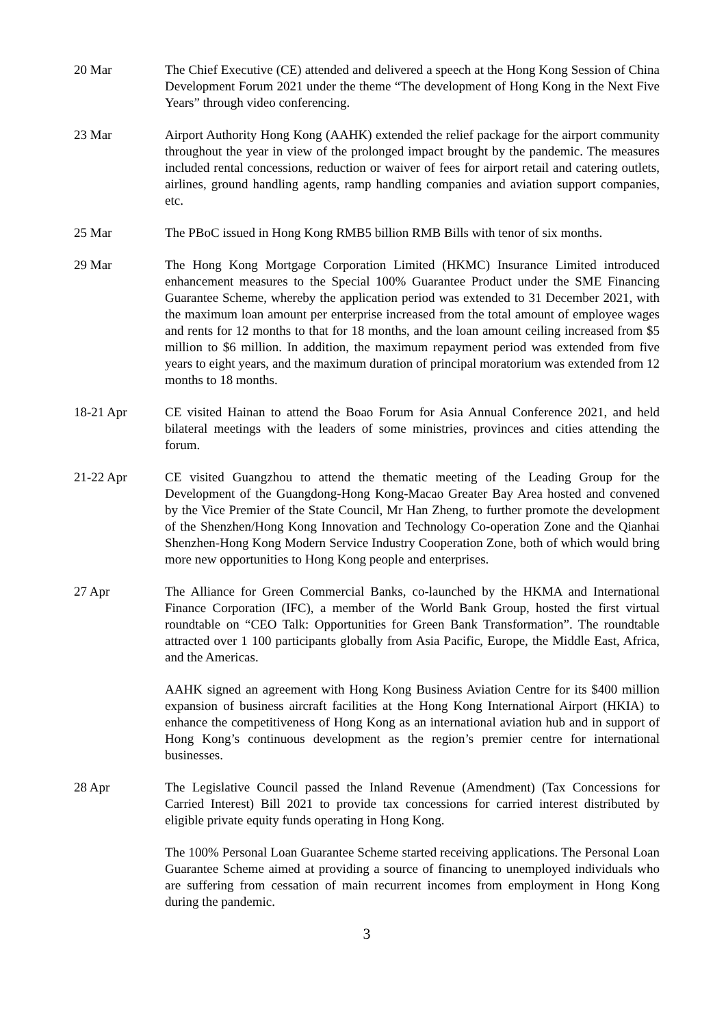20 Mar The Chief Executive (CE) attended and delivered a speech at the Hong Kong Session of China Development Forum 2021 under the theme “The development of Hong Kong in the Next Five Years” through video conferencing.
23 Mar Airport Authority Hong Kong (AAHK) extended the relief package for the airport community throughout the year in view of the prolonged impact brought by the pandemic. The measures included rental concessions, reduction or waiver of fees for airport retail and catering outlets, airlines, ground handling agents, ramp handling companies and aviation support companies, etc.
25 Mar The PBoC issued in Hong Kong RMB5 billion RMB Bills with tenor of six months.
29 Mar The Hong Kong Mortgage Corporation Limited (HKMC) Insurance Limited introduced enhancement measures to the Special 100% Guarantee Product under the SME Financing Guarantee Scheme, whereby the application period was extended to 31 December 2021, with the maximum loan amount per enterprise increased from the total amount of employee wages and rents for 12 months to that for 18 months, and the loan amount ceiling increased from $5 million to $6 million. In addition, the maximum repayment period was extended from five years to eight years, and the maximum duration of principal moratorium was extended from 12 months to 18 months.
18-21 Apr CE visited Hainan to attend the Boao Forum for Asia Annual Conference 2021, and held bilateral meetings with the leaders of some ministries, provinces and cities attending the forum.
21-22 Apr CE visited Guangzhou to attend the thematic meeting of the Leading Group for the Development of the Guangdong-Hong Kong-Macao Greater Bay Area hosted and convened by the Vice Premier of the State Council, Mr Han Zheng, to further promote the development of the Shenzhen/Hong Kong Innovation and Technology Co-operation Zone and the Qianhai Shenzhen-Hong Kong Modern Service Industry Cooperation Zone, both of which would bring more new opportunities to Hong Kong people and enterprises.
27 Apr The Alliance for Green Commercial Banks, co-launched by the HKMA and International Finance Corporation (IFC), a member of the World Bank Group, hosted the first virtual roundtable on “CEO Talk: Opportunities for Green Bank Transformation”. The roundtable attracted over 1 100 participants globally from Asia Pacific, Europe, the Middle East, Africa, and the Americas.
AAHK signed an agreement with Hong Kong Business Aviation Centre for its $400 million expansion of business aircraft facilities at the Hong Kong International Airport (HKIA) to enhance the competitiveness of Hong Kong as an international aviation hub and in support of Hong Kong’s continuous development as the region’s premier centre for international businesses.
28 Apr The Legislative Council passed the Inland Revenue (Amendment) (Tax Concessions for Carried Interest) Bill 2021 to provide tax concessions for carried interest distributed by eligible private equity funds operating in Hong Kong.
The 100% Personal Loan Guarantee Scheme started receiving applications. The Personal Loan Guarantee Scheme aimed at providing a source of financing to unemployed individuals who are suffering from cessation of main recurrent incomes from employment in Hong Kong during the pandemic.
3